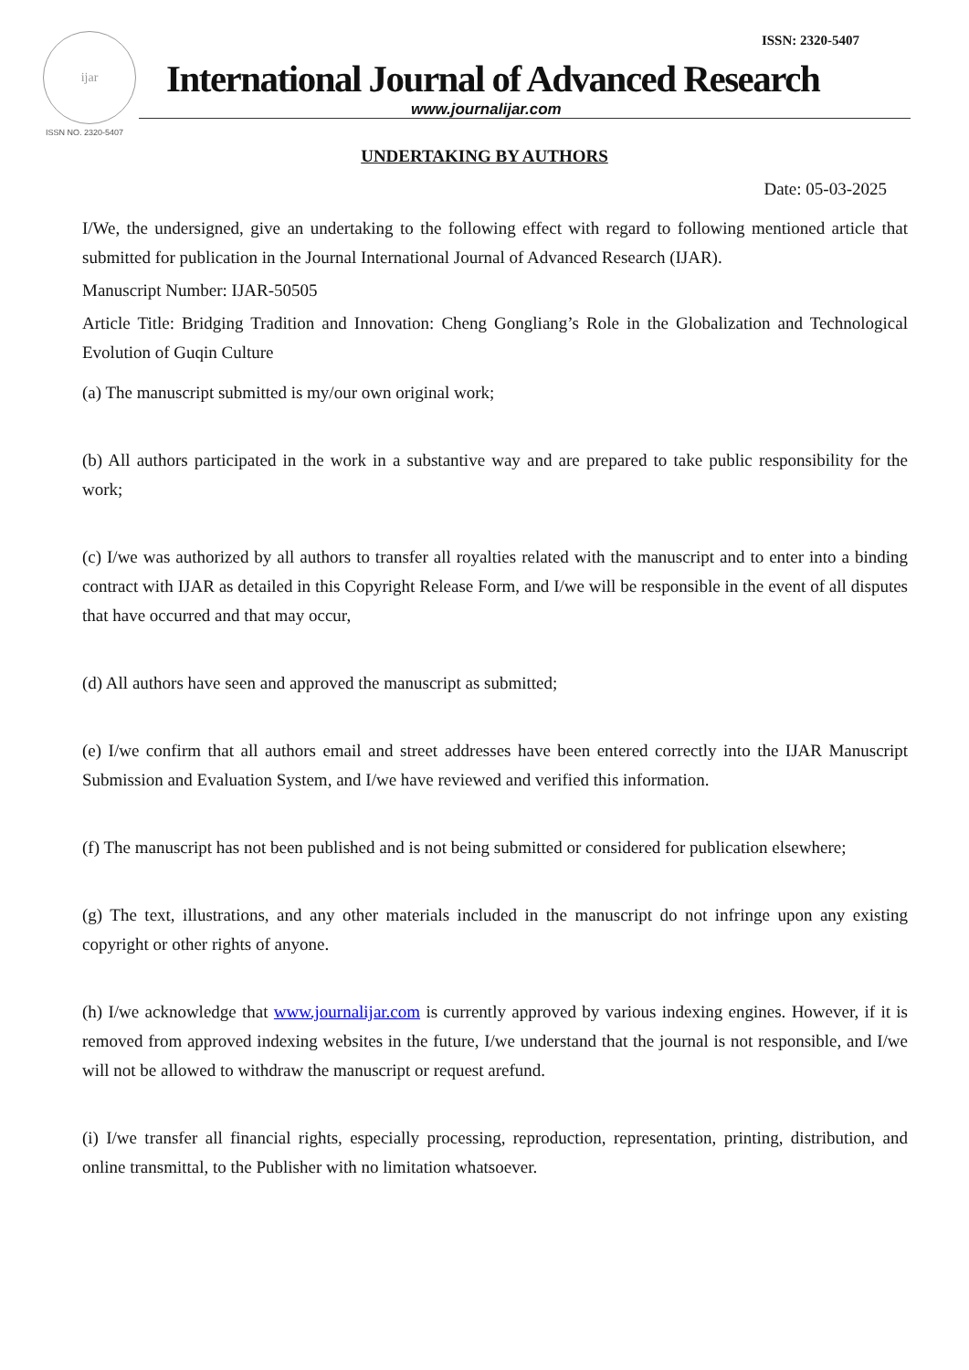ijar
ISSN NO. 2320-5407
ISSN: 2320-5407
International Journal of Advanced Research
www.journalijar.com
UNDERTAKING BY AUTHORS
Date: 05-03-2025
I/We, the undersigned, give an undertaking to the following effect with regard to following mentioned article that submitted for publication in the Journal International Journal of Advanced Research (IJAR).
Manuscript Number: IJAR-50505
Article Title: Bridging Tradition and Innovation: Cheng Gongliang’s Role in the Globalization and Technological Evolution of Guqin Culture
(a) The manuscript submitted is my/our own original work;
(b) All authors participated in the work in a substantive way and are prepared to take public responsibility for the work;
(c) I/we was authorized by all authors to transfer all royalties related with the manuscript and to enter into a binding contract with IJAR as detailed in this Copyright Release Form, and I/we will be responsible in the event of all disputes that have occurred and that may occur,
(d) All authors have seen and approved the manuscript as submitted;
(e) I/we confirm that all authors email and street addresses have been entered correctly into the IJAR Manuscript Submission and Evaluation System, and I/we have reviewed and verified this information.
(f) The manuscript has not been published and is not being submitted or considered for publication elsewhere;
(g) The text, illustrations, and any other materials included in the manuscript do not infringe upon any existing copyright or other rights of anyone.
(h) I/we acknowledge that www.journalijar.com is currently approved by various indexing engines. However, if it is removed from approved indexing websites in the future, I/we understand that the journal is not responsible, and I/we will not be allowed to withdraw the manuscript or request arefund.
(i) I/we transfer all financial rights, especially processing, reproduction, representation, printing, distribution, and online transmittal, to the Publisher with no limitation whatsoever.